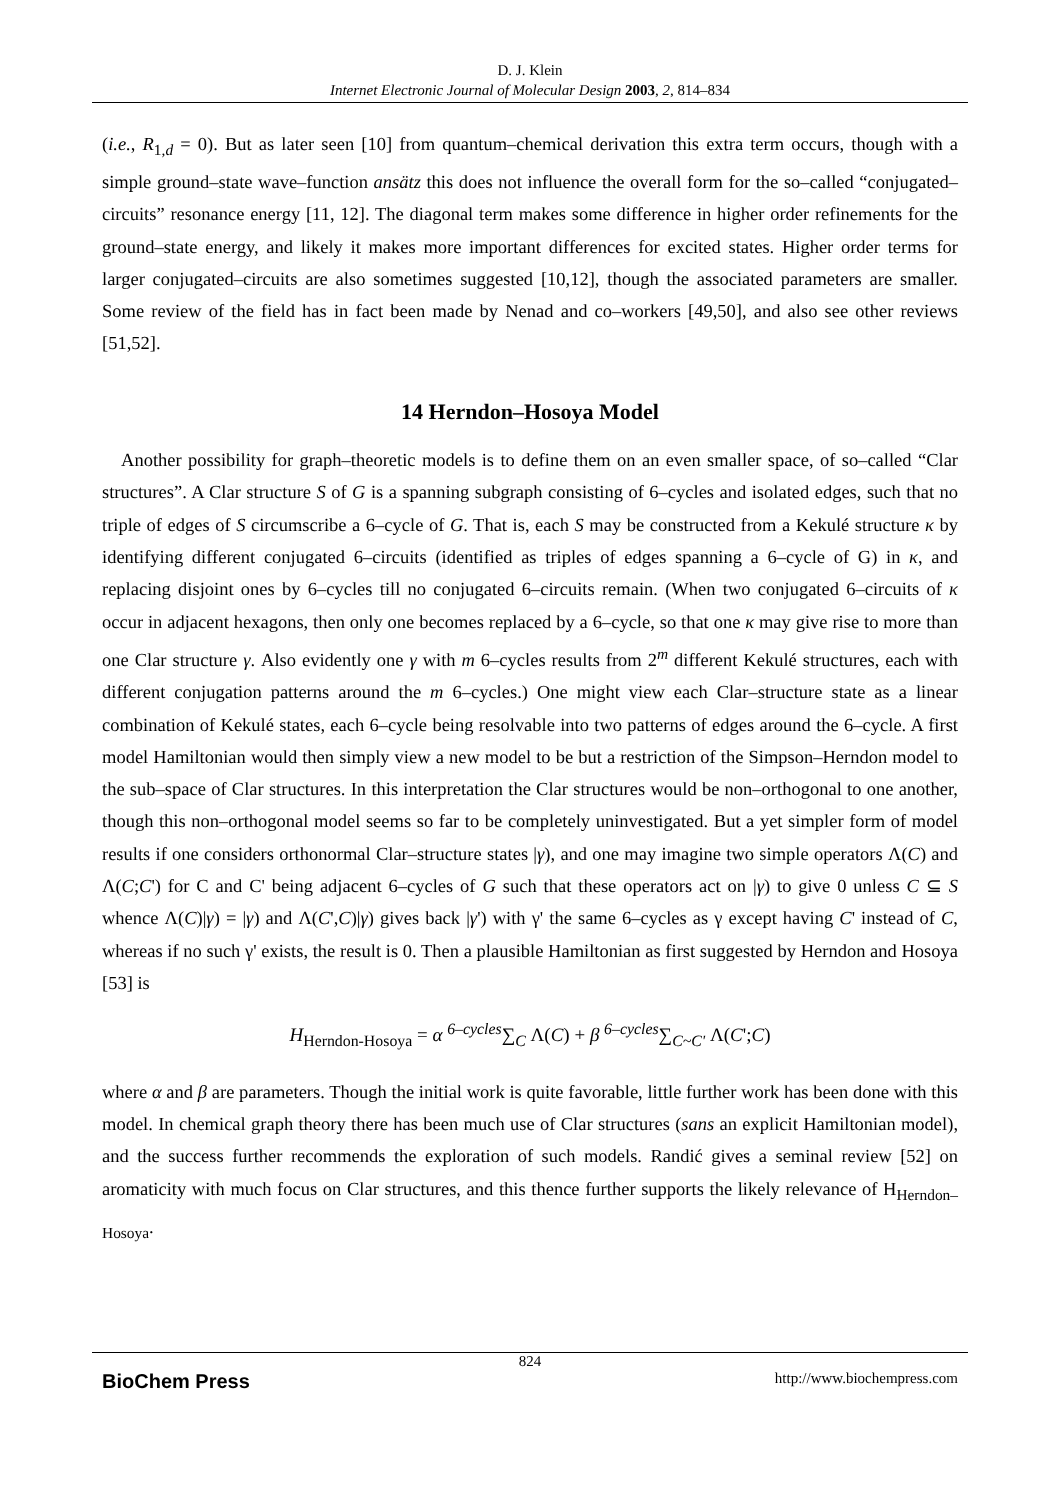D. J. Klein
Internet Electronic Journal of Molecular Design 2003, 2, 814–834
(i.e., R<sub>1,d</sub> = 0). But as later seen [10] from quantum–chemical derivation this extra term occurs, though with a simple ground–state wave–function ansätz this does not influence the overall form for the so–called “conjugated–circuits” resonance energy [11, 12]. The diagonal term makes some difference in higher order refinements for the ground–state energy, and likely it makes more important differences for excited states. Higher order terms for larger conjugated–circuits are also sometimes suggested [10,12], though the associated parameters are smaller. Some review of the field has in fact been made by Nenad and co–workers [49,50], and also see other reviews [51,52].
14 Herndon–Hosoya Model
Another possibility for graph–theoretic models is to define them on an even smaller space, of so–called “Clar structures”. A Clar structure S of G is a spanning subgraph consisting of 6–cycles and isolated edges, such that no triple of edges of S circumscribe a 6–cycle of G. That is, each S may be constructed from a Kekulé structure κ by identifying different conjugated 6–circuits (identified as triples of edges spanning a 6–cycle of G) in κ, and replacing disjoint ones by 6–cycles till no conjugated 6–circuits remain. (When two conjugated 6–circuits of κ occur in adjacent hexagons, then only one becomes replaced by a 6–cycle, so that one κ may give rise to more than one Clar structure γ. Also evidently one γ with m 6–cycles results from 2<sup>m</sup> different Kekulé structures, each with different conjugation patterns around the m 6–cycles.) One might view each Clar–structure state as a linear combination of Kekulé states, each 6–cycle being resolvable into two patterns of edges around the 6–cycle. A first model Hamiltonian would then simply view a new model to be but a restriction of the Simpson–Herndon model to the sub–space of Clar structures. In this interpretation the Clar structures would be non–orthogonal to one another, though this non–orthogonal model seems so far to be completely uninvestigated. But a yet simpler form of model results if one considers orthonormal Clar–structure states |γ), and one may imagine two simple operators Λ(C) and Λ(C;C') for C and C' being adjacent 6–cycles of G such that these operators act on |γ) to give 0 unless C ⊆ S whence Λ(C)|γ) = |γ) and Λ(C',C)|γ) gives back |γ') with γ' the same 6–cycles as γ except having C' instead of C, whereas if no such γ' exists, the result is 0. Then a plausible Hamiltonian as first suggested by Herndon and Hosoya [53] is
H<sub>Herndon-Hosoya</sub> = α <sup>6–cycles</sup>∑<sub>C</sub> Λ(C) + β <sup>6–cycles</sup>∑<sub>C~C'</sub> Λ(C';C)
where α and β are parameters. Though the initial work is quite favorable, little further work has been done with this model. In chemical graph theory there has been much use of Clar structures (sans an explicit Hamiltonian model), and the success further recommends the exploration of such models. Randić gives a seminal review [52] on aromaticity with much focus on Clar structures, and this thence further supports the likely relevance of H<sub>Herndon–Hosoya</sub>.
824
BioChem Press http://www.biochempress.com